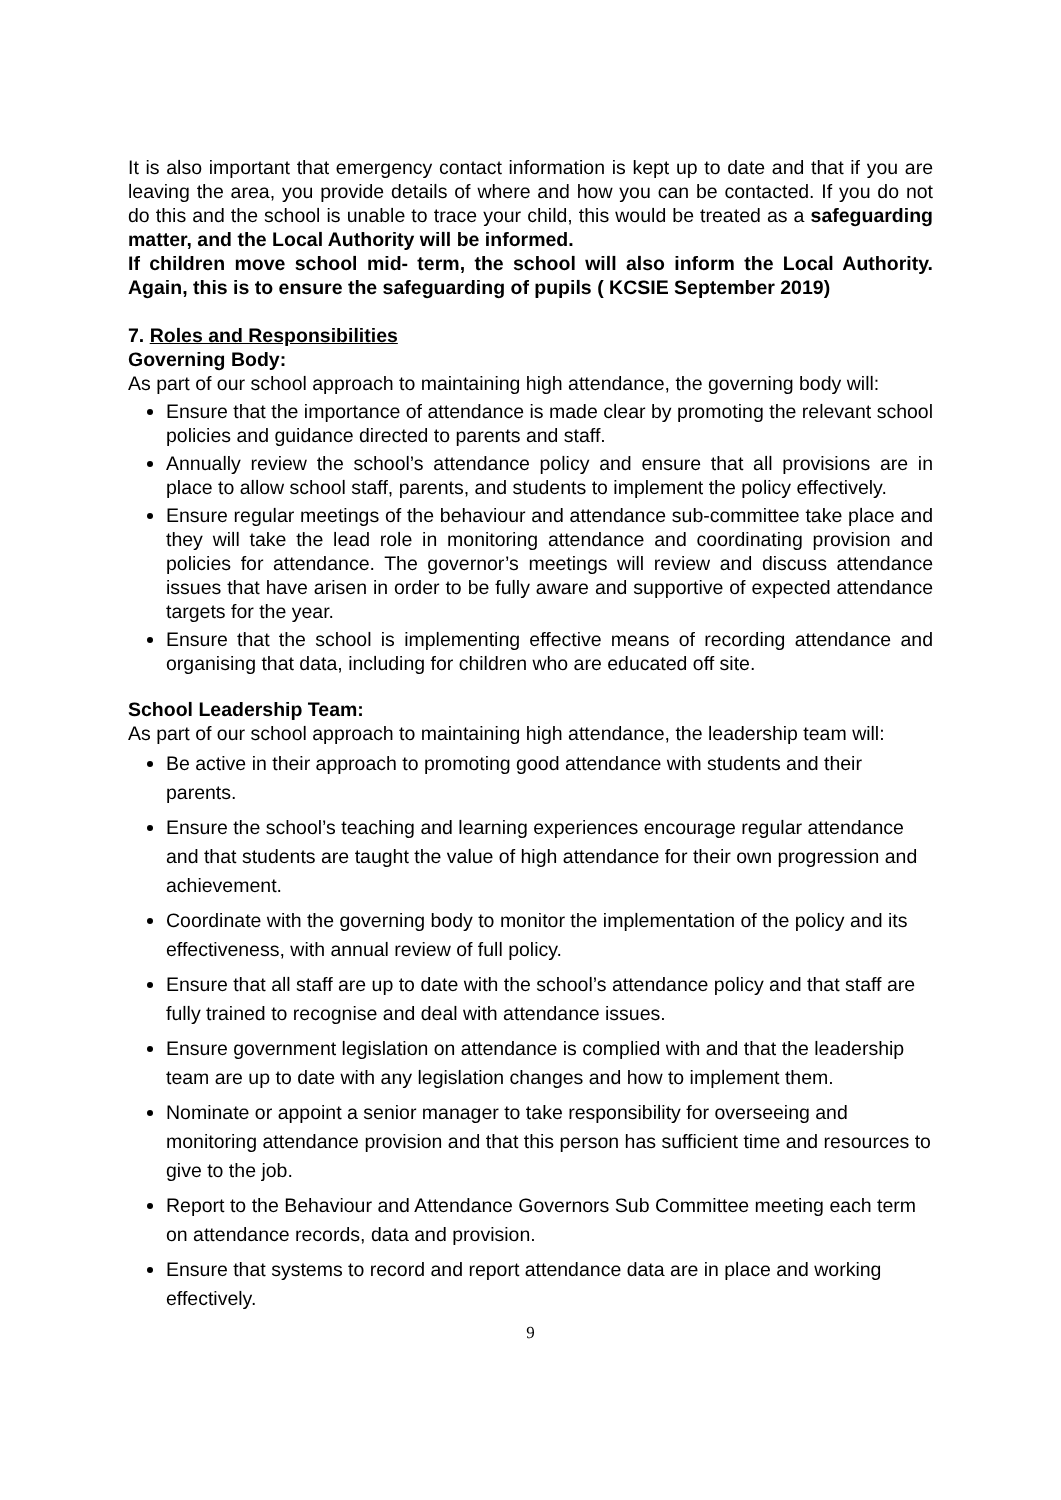It is also important that emergency contact information is kept up to date and that if you are leaving the area, you provide details of where and how you can be contacted. If you do not do this and the school is unable to trace your child, this would be treated as a safeguarding matter, and the Local Authority will be informed.
If children move school mid- term, the school will also inform the Local Authority. Again, this is to ensure the safeguarding of pupils ( KCSIE September 2019)
7. Roles and Responsibilities
Governing Body:
As part of our school approach to maintaining high attendance, the governing body will:
Ensure that the importance of attendance is made clear by promoting the relevant school policies and guidance directed to parents and staff.
Annually review the school’s attendance policy and ensure that all provisions are in place to allow school staff, parents, and students to implement the policy effectively.
Ensure regular meetings of the behaviour and attendance sub-committee take place and they will take the lead role in monitoring attendance and coordinating provision and policies for attendance. The governor’s meetings will review and discuss attendance issues that have arisen in order to be fully aware and supportive of expected attendance targets for the year.
Ensure that the school is implementing effective means of recording attendance and organising that data, including for children who are educated off site.
School Leadership Team:
As part of our school approach to maintaining high attendance, the leadership team will:
Be active in their approach to promoting good attendance with students and their parents.
Ensure the school’s teaching and learning experiences encourage regular attendance and that students are taught the value of high attendance for their own progression and achievement.
Coordinate with the governing body to monitor the implementation of the policy and its effectiveness, with annual review of full policy.
Ensure that all staff are up to date with the school’s attendance policy and that staff are fully trained to recognise and deal with attendance issues.
Ensure government legislation on attendance is complied with and that the leadership team are up to date with any legislation changes and how to implement them.
Nominate or appoint a senior manager to take responsibility for overseeing and monitoring attendance provision and that this person has sufficient time and resources to give to the job.
Report to the Behaviour and Attendance Governors Sub Committee meeting each term on attendance records, data and provision.
Ensure that systems to record and report attendance data are in place and working effectively.
9